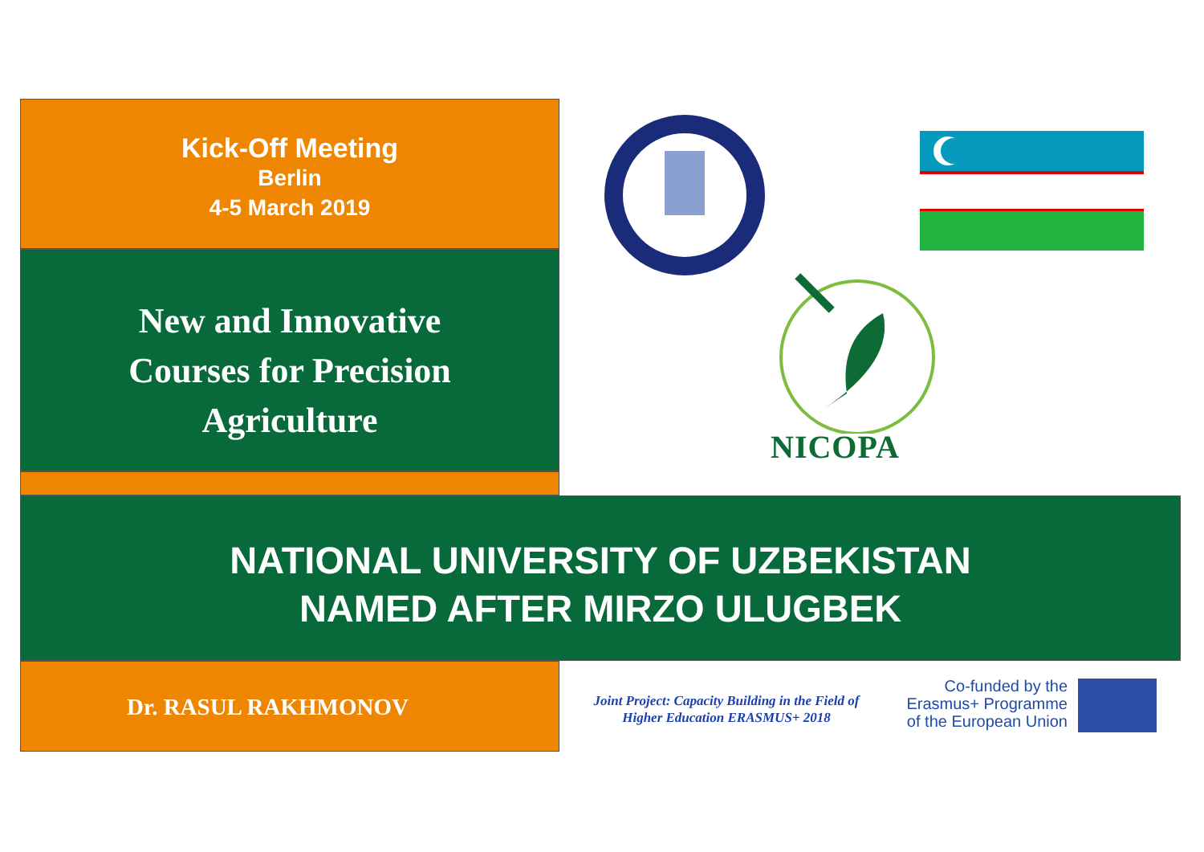Kick-Off Meeting
Berlin
4-5 March 2019
New and Innovative
Courses for Precision
Agriculture
NICOPA
NATIONAL UNIVERSITY OF UZBEKISTAN
NAMED AFTER MIRZO ULUGBEK
Dr. RASUL RAKHMONOV
Joint Project: Capacity Building in the Field of
Higher Education ERASMUS+ 2018
Co-funded by the
Erasmus+ Programme
of the European Union